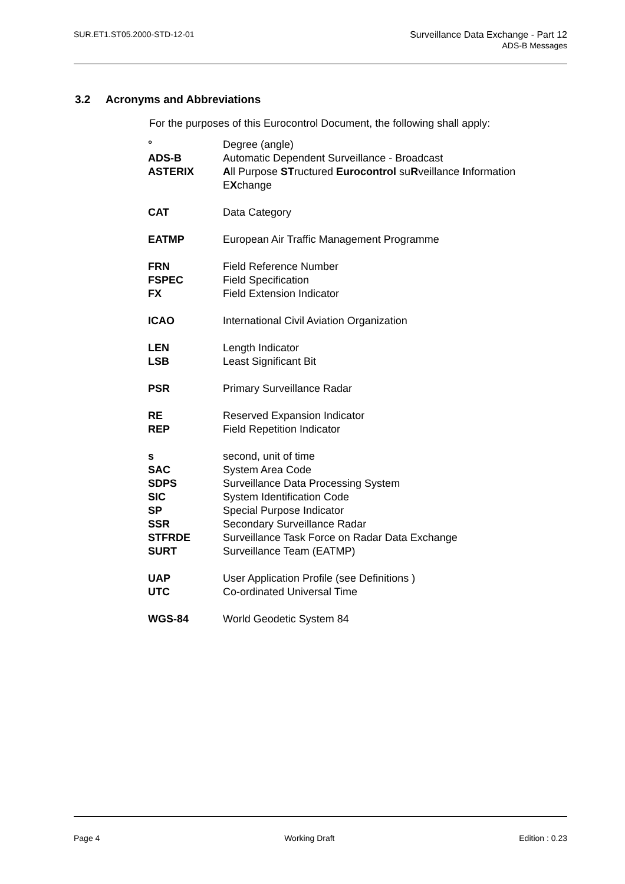SUR.ET1.ST05.2000-STD-12-01 Surveillance Data Exchange - Part 12
ADS-B Messages
3.2 Acronyms and Abbreviations
For the purposes of this Eurocontrol Document, the following shall apply:
| ° | Degree (angle) |
| ADS-B | Automatic Dependent Surveillance - Broadcast |
| ASTERIX | A ll Purpose ST ructured Eurocontrol su R veillance I nformation E X change |
| CAT | Data Category |
| EATMP | European Air Traffic Management Programme |
| FRN | Field Reference Number |
| FSPEC | Field Specification |
| FX | Field Extension Indicator |
| ICAO | International Civil Aviation Organization |
| LEN | Length Indicator |
| LSB | Least Significant Bit |
| PSR | Primary Surveillance Radar |
| RE | Reserved Expansion Indicator |
| REP | Field Repetition Indicator |
| s | second, unit of time |
| SAC | System Area Code |
| SDPS | Surveillance Data Processing System |
| SIC | System Identification Code |
| SP | Special Purpose Indicator |
| SSR | Secondary Surveillance Radar |
| STFRDE | Surveillance Task Force on Radar Data Exchange |
| SURT | Surveillance Team (EATMP) |
| UAP | User Application Profile (see Definitions ) |
| UTC | Co-ordinated Universal Time |
| WGS-84 | World Geodetic System 84 |
Page 4 Working Draft Edition : 0.23